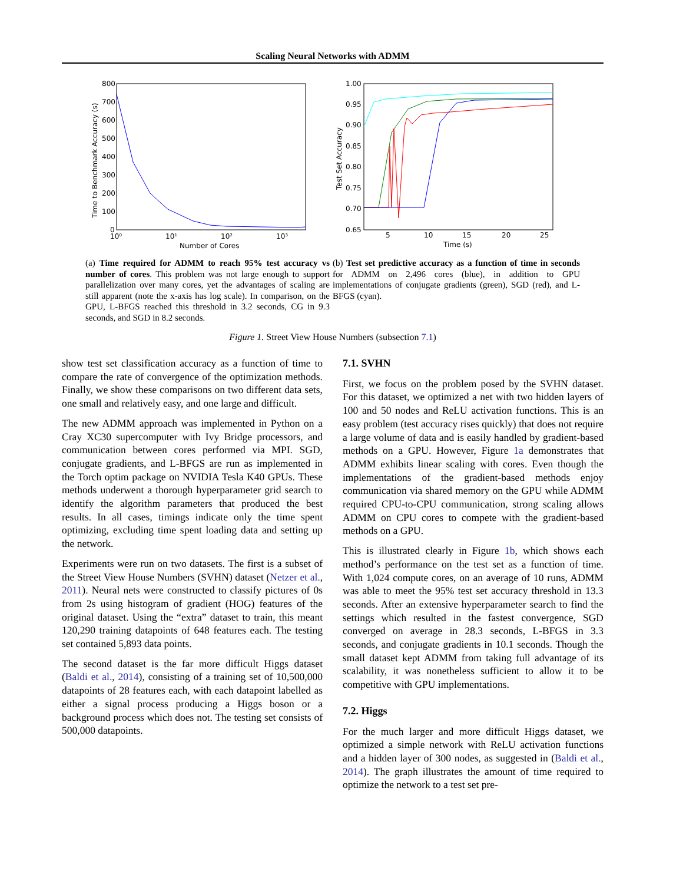Scaling Neural Networks with ADMM
800
700
600
500
400
300
200
100
0
10⁰
10¹
10²
10³
Number of Cores
Time to Benchmark Accuracy (s)
(a) Time required for ADMM to reach 95% test accuracy vs number of cores. This problem was not large enough to support parallelization over many cores, yet the advantages of scaling are still apparent (note the x-axis has log scale). In comparison, on the GPU, L-BFGS reached this threshold in 3.2 seconds, CG in 9.3 seconds, and SGD in 8.2 seconds.
1.00
0.95
0.90
0.85
0.80
0.75
0.70
0.65
5
10
15
20
25
Time (s)
Test Set Accuracy
(b) Test set predictive accuracy as a function of time in seconds for ADMM on 2,496 cores (blue), in addition to GPU implementations of conjugate gradients (green), SGD (red), and L-BFGS (cyan).
Figure 1. Street View House Numbers (subsection 7.1)
show test set classification accuracy as a function of time to compare the rate of convergence of the optimization methods. Finally, we show these comparisons on two different data sets, one small and relatively easy, and one large and difficult.
The new ADMM approach was implemented in Python on a Cray XC30 supercomputer with Ivy Bridge processors, and communication between cores performed via MPI. SGD, conjugate gradients, and L-BFGS are run as implemented in the Torch optim package on NVIDIA Tesla K40 GPUs. These methods underwent a thorough hyperparameter grid search to identify the algorithm parameters that produced the best results. In all cases, timings indicate only the time spent optimizing, excluding time spent loading data and setting up the network.
Experiments were run on two datasets. The first is a subset of the Street View House Numbers (SVHN) dataset (Netzer et al., 2011). Neural nets were constructed to classify pictures of 0s from 2s using histogram of gradient (HOG) features of the original dataset. Using the “extra” dataset to train, this meant 120,290 training datapoints of 648 features each. The testing set contained 5,893 data points.
The second dataset is the far more difficult Higgs dataset (Baldi et al., 2014), consisting of a training set of 10,500,000 datapoints of 28 features each, with each datapoint labelled as either a signal process producing a Higgs boson or a background process which does not. The testing set consists of 500,000 datapoints.
7.1. SVHN
First, we focus on the problem posed by the SVHN dataset. For this dataset, we optimized a net with two hidden layers of 100 and 50 nodes and ReLU activation functions. This is an easy problem (test accuracy rises quickly) that does not require a large volume of data and is easily handled by gradient-based methods on a GPU. However, Figure 1a demonstrates that ADMM exhibits linear scaling with cores. Even though the implementations of the gradient-based methods enjoy communication via shared memory on the GPU while ADMM required CPU-to-CPU communication, strong scaling allows ADMM on CPU cores to compete with the gradient-based methods on a GPU.
This is illustrated clearly in Figure 1b, which shows each method’s performance on the test set as a function of time. With 1,024 compute cores, on an average of 10 runs, ADMM was able to meet the 95% test set accuracy threshold in 13.3 seconds. After an extensive hyperparameter search to find the settings which resulted in the fastest convergence, SGD converged on average in 28.3 seconds, L-BFGS in 3.3 seconds, and conjugate gradients in 10.1 seconds. Though the small dataset kept ADMM from taking full advantage of its scalability, it was nonetheless sufficient to allow it to be competitive with GPU implementations.
7.2. Higgs
For the much larger and more difficult Higgs dataset, we optimized a simple network with ReLU activation functions and a hidden layer of 300 nodes, as suggested in (Baldi et al., 2014). The graph illustrates the amount of time required to optimize the network to a test set pre-